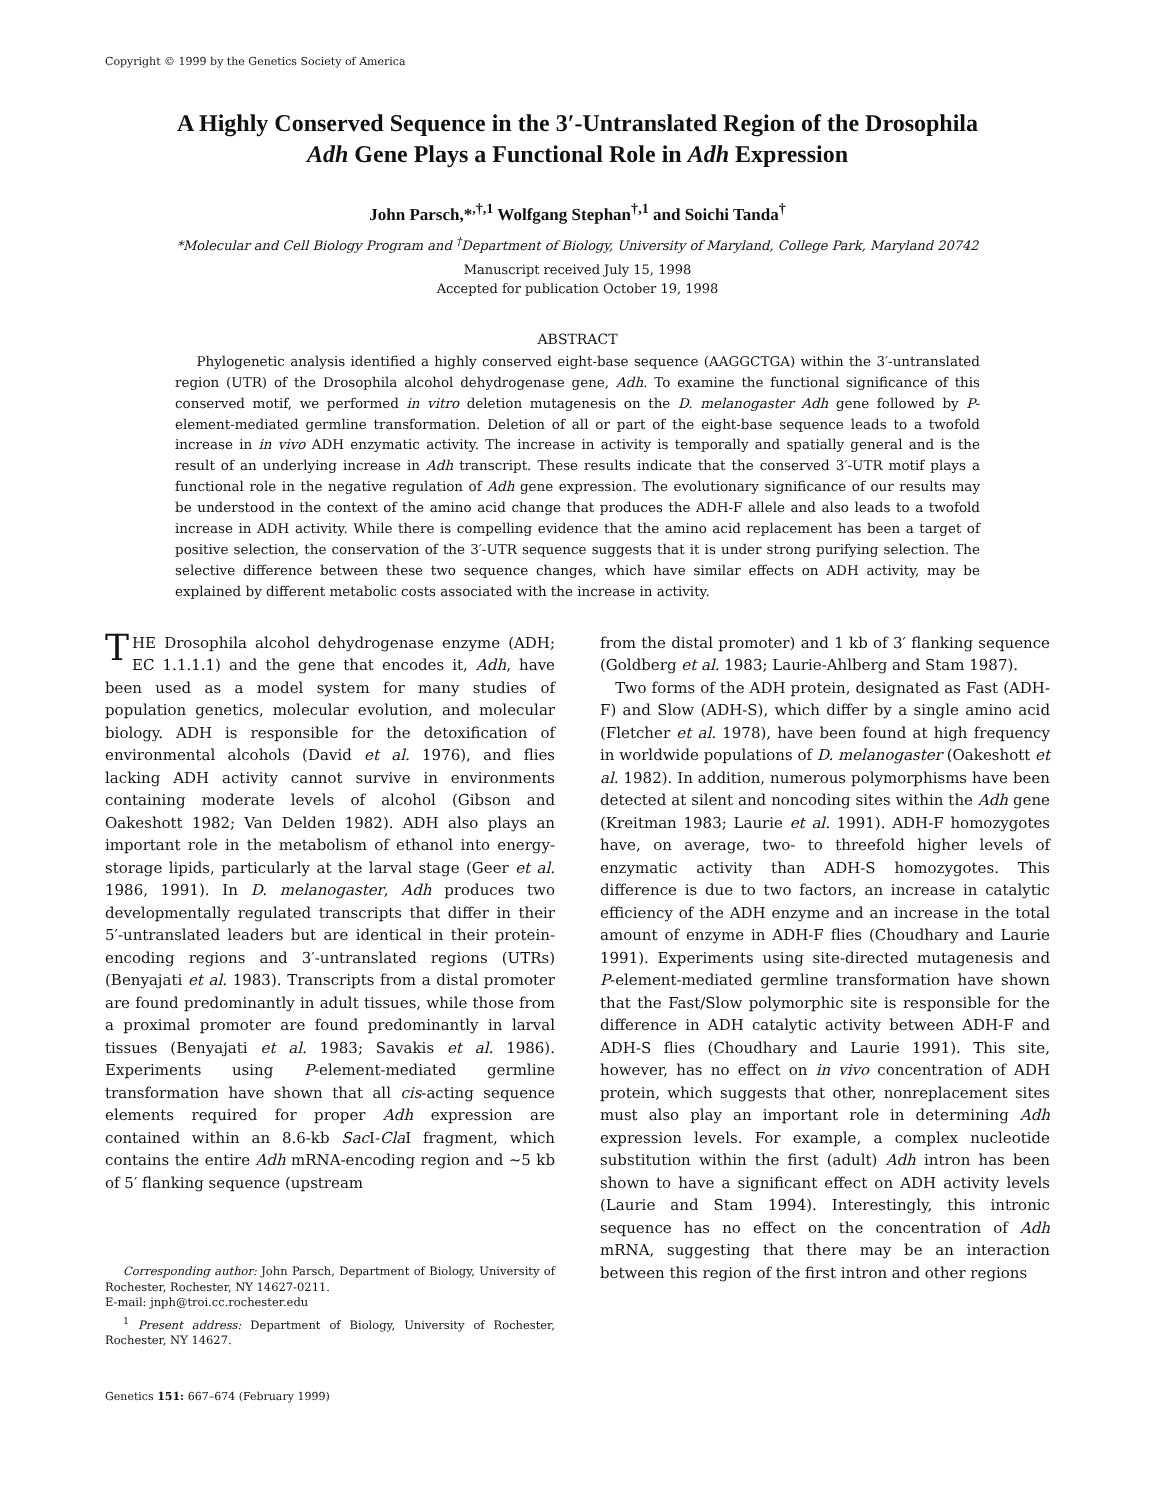Copyright © 1999 by the Genetics Society of America
A Highly Conserved Sequence in the 3′-Untranslated Region of the Drosophila
Adh Gene Plays a Functional Role in Adh Expression
John Parsch,*<sup>,†,1</sup> Wolfgang Stephan<sup>†,1</sup> and Soichi Tanda<sup>†</sup>
*Molecular and Cell Biology Program and <sup>†</sup>Department of Biology, University of Maryland, College Park, Maryland 20742
Manuscript received July 15, 1998
Accepted for publication October 19, 1998
ABSTRACT
Phylogenetic analysis identified a highly conserved eight-base sequence (AAGGCTGA) within the 3′-untranslated region (UTR) of the Drosophila alcohol dehydrogenase gene, Adh. To examine the functional significance of this conserved motif, we performed in vitro deletion mutagenesis on the D. melanogaster Adh gene followed by P-element-mediated germline transformation. Deletion of all or part of the eight-base sequence leads to a twofold increase in in vivo ADH enzymatic activity. The increase in activity is temporally and spatially general and is the result of an underlying increase in Adh transcript. These results indicate that the conserved 3′-UTR motif plays a functional role in the negative regulation of Adh gene expression. The evolutionary significance of our results may be understood in the context of the amino acid change that produces the ADH-F allele and also leads to a twofold increase in ADH activity. While there is compelling evidence that the amino acid replacement has been a target of positive selection, the conservation of the 3′-UTR sequence suggests that it is under strong purifying selection. The selective difference between these two sequence changes, which have similar effects on ADH activity, may be explained by different metabolic costs associated with the increase in activity.
THE Drosophila alcohol dehydrogenase enzyme (ADH; EC 1.1.1.1) and the gene that encodes it, Adh, have been used as a model system for many studies of population genetics, molecular evolution, and molecular biology. ADH is responsible for the detoxification of environmental alcohols (David et al. 1976), and flies lacking ADH activity cannot survive in environments containing moderate levels of alcohol (Gibson and Oakeshott 1982; Van Delden 1982). ADH also plays an important role in the metabolism of ethanol into energy-storage lipids, particularly at the larval stage (Geer et al. 1986, 1991). In D. melanogaster, Adh produces two developmentally regulated transcripts that differ in their 5′-untranslated leaders but are identical in their protein-encoding regions and 3′-untranslated regions (UTRs) (Benyajati et al. 1983). Transcripts from a distal promoter are found predominantly in adult tissues, while those from a proximal promoter are found predominantly in larval tissues (Benyajati et al. 1983; Savakis et al. 1986). Experiments using P-element-mediated germline transformation have shown that all cis-acting sequence elements required for proper Adh expression are contained within an 8.6-kb Sac I-Cla I fragment, which contains the entire Adh mRNA-encoding region and ∼5 kb of 5′ flanking sequence (upstream
Corresponding author: John Parsch, Department of Biology, University of Rochester, Rochester, NY 14627-0211.
E-mail: jnph@troi.cc.rochester.edu
<sup>1</sup> Present address: Department of Biology, University of Rochester, Rochester, NY 14627.
Genetics 151: 667–674 (February 1999)
from the distal promoter) and 1 kb of 3′ flanking sequence (Goldberg et al. 1983; Laurie-Ahlberg and Stam 1987).
Two forms of the ADH protein, designated as Fast (ADH-F) and Slow (ADH-S), which differ by a single amino acid (Fletcher et al. 1978), have been found at high frequency in worldwide populations of D. melanogaster (Oakeshott et al. 1982). In addition, numerous polymorphisms have been detected at silent and noncoding sites within the Adh gene (Kreitman 1983; Laurie et al. 1991). ADH-F homozygotes have, on average, two- to threefold higher levels of enzymatic activity than ADH-S homozygotes. This difference is due to two factors, an increase in catalytic efficiency of the ADH enzyme and an increase in the total amount of enzyme in ADH-F flies (Choudhary and Laurie 1991). Experiments using site-directed mutagenesis and P-element-mediated germline transformation have shown that the Fast/Slow polymorphic site is responsible for the difference in ADH catalytic activity between ADH-F and ADH-S flies (Choudhary and Laurie 1991). This site, however, has no effect on in vivo concentration of ADH protein, which suggests that other, nonreplacement sites must also play an important role in determining Adh expression levels. For example, a complex nucleotide substitution within the first (adult) Adh intron has been shown to have a significant effect on ADH activity levels (Laurie and Stam 1994). Interestingly, this intronic sequence has no effect on the concentration of Adh mRNA, suggesting that there may be an interaction between this region of the first intron and other regions